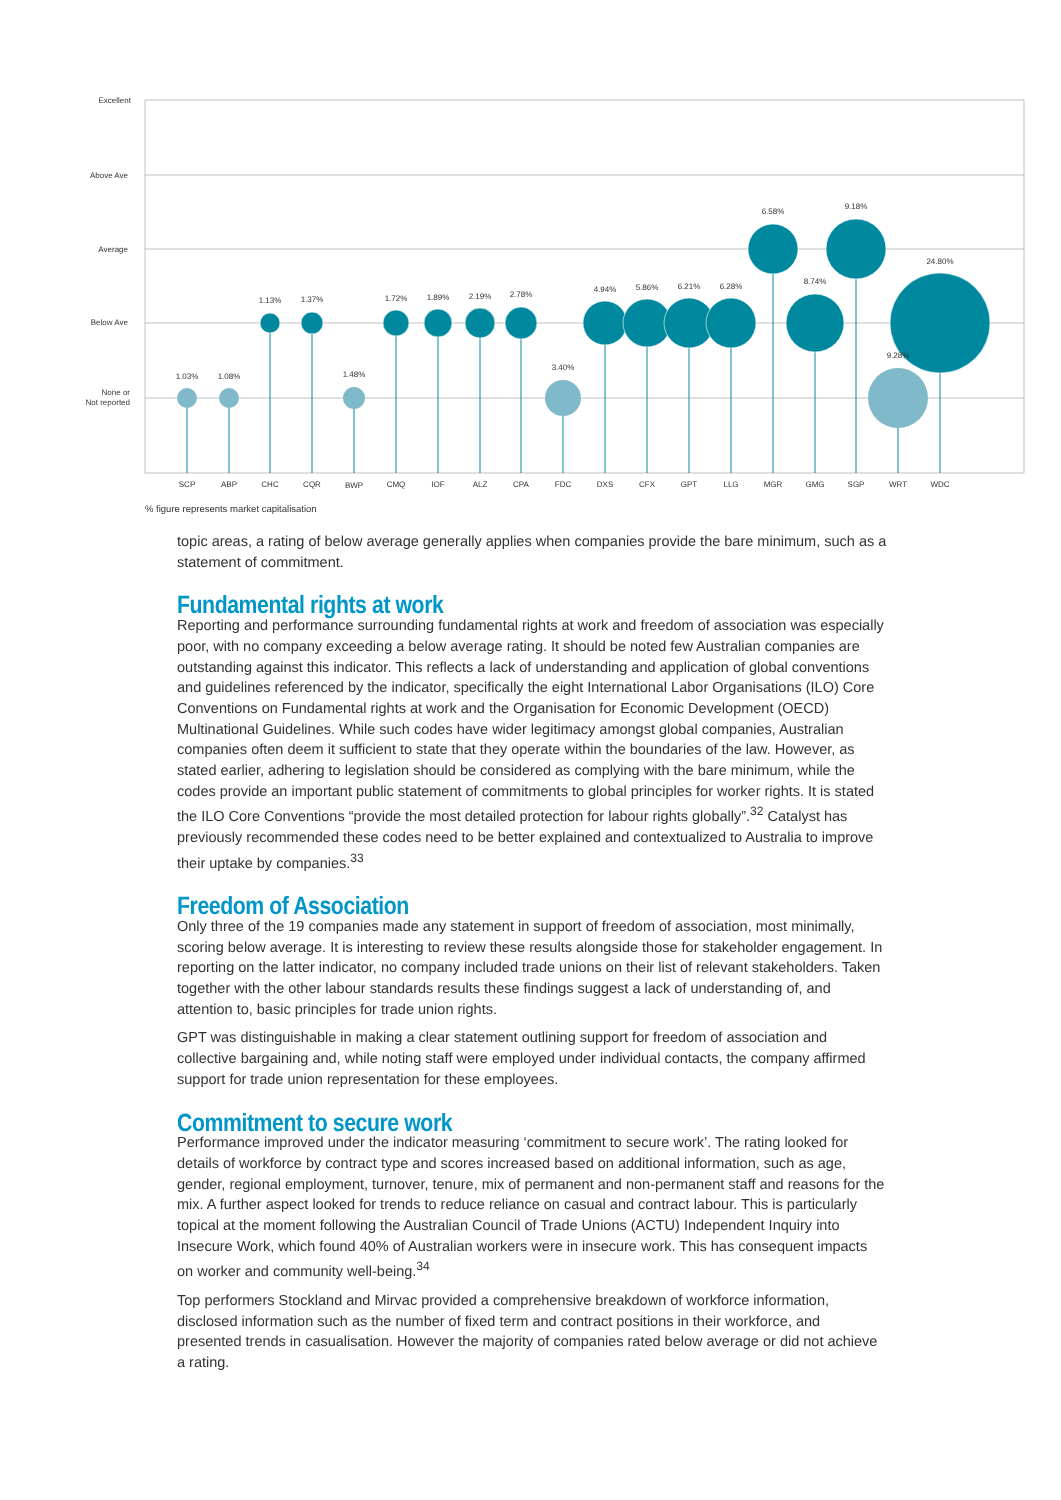Excellent
Above Ave
Average
Below Ave
None or
Not reported
1.03%
1.08%
1.13%
1.37%
1.48%
1.72%
1.89%
2.19%
2.78%
3.40%
4.94%
5.86%
6.21%
6.28%
6.58%
8.74%
9.18%
9.28%
24.80%
SCP
ABP
CHC
CQR
BWP
CMQ
IOF
ALZ
CPA
FDC
DXS
CFX
GPT
LLG
MGR
GMG
SGP
WRT
WDC
% figure represents market capitalisation
topic areas, a rating of below average generally applies when companies provide the bare minimum, such as a statement of commitment.
Fundamental rights at work
Reporting and performance surrounding fundamental rights at work and freedom of association was especially poor, with no company exceeding a below average rating. It should be noted few Australian companies are outstanding against this indicator. This reflects a lack of understanding and application of global conventions and guidelines referenced by the indicator, specifically the eight International Labor Organisations (ILO) Core Conventions on Fundamental rights at work and the Organisation for Economic Development (OECD) Multinational Guidelines. While such codes have wider legitimacy amongst global companies, Australian companies often deem it sufficient to state that they operate within the boundaries of the law. However, as stated earlier, adhering to legislation should be considered as complying with the bare minimum, while the codes provide an important public statement of commitments to global principles for worker rights. It is stated the ILO Core Conventions “provide the most detailed protection for labour rights globally”.<sup>32</sup> Catalyst has previously recommended these codes need to be better explained and contextualized to Australia to improve their uptake by companies.<sup>33</sup>
Freedom of Association
Only three of the 19 companies made any statement in support of freedom of association, most minimally, scoring below average. It is interesting to review these results alongside those for stakeholder engagement. In reporting on the latter indicator, no company included trade unions on their list of relevant stakeholders. Taken together with the other labour standards results these findings suggest a lack of understanding of, and attention to, basic principles for trade union rights.
GPT was distinguishable in making a clear statement outlining support for freedom of association and collective bargaining and, while noting staff were employed under individual contacts, the company affirmed support for trade union representation for these employees.
Commitment to secure work
Performance improved under the indicator measuring ‘commitment to secure work’. The rating looked for details of workforce by contract type and scores increased based on additional information, such as age, gender, regional employment, turnover, tenure, mix of permanent and non-permanent staff and reasons for the mix. A further aspect looked for trends to reduce reliance on casual and contract labour. This is particularly topical at the moment following the Australian Council of Trade Unions (ACTU) Independent Inquiry into Insecure Work, which found 40% of Australian workers were in insecure work. This has consequent impacts on worker and community well-being.<sup>34</sup>
Top performers Stockland and Mirvac provided a comprehensive breakdown of workforce information, disclosed information such as the number of fixed term and contract positions in their workforce, and presented trends in casualisation. However the majority of companies rated below average or did not achieve a rating.